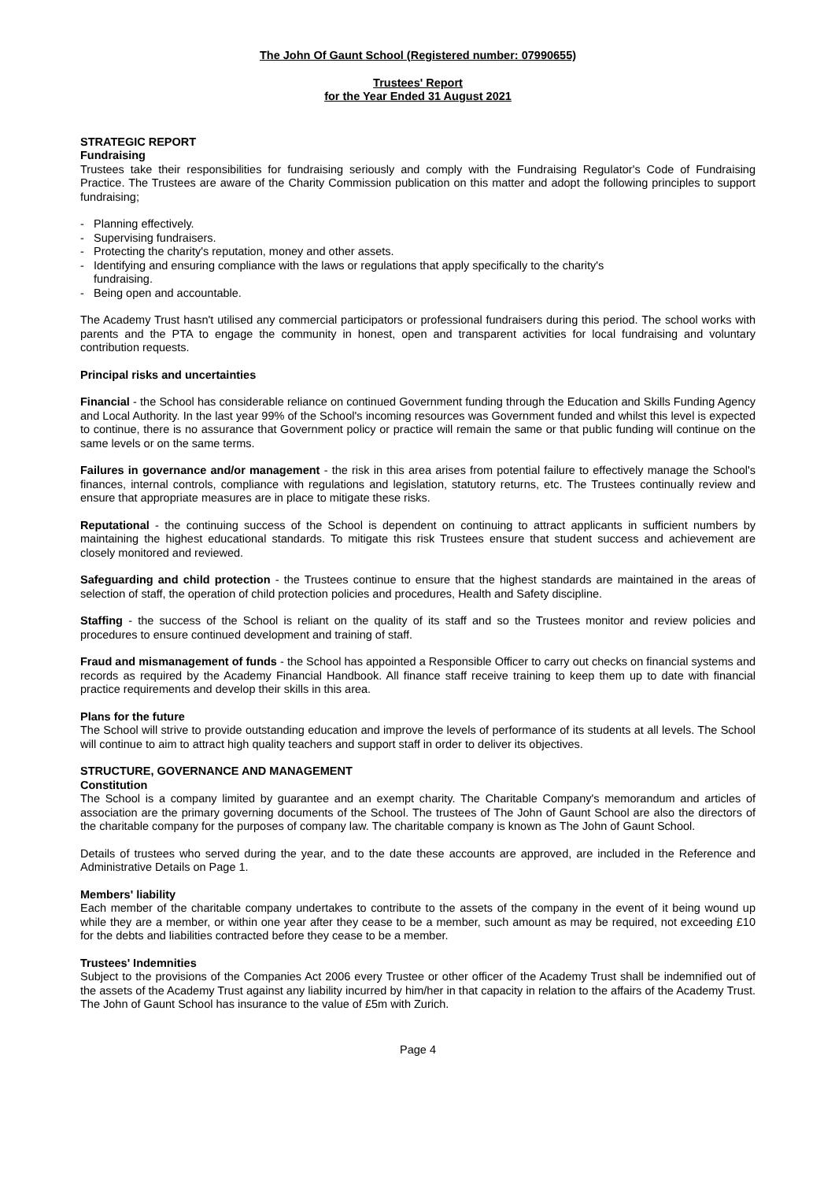The John Of Gaunt School (Registered number: 07990655)
Trustees' Report
for the Year Ended 31 August 2021
STRATEGIC REPORT
Fundraising
Trustees take their responsibilities for fundraising seriously and comply with the Fundraising Regulator's Code of Fundraising Practice. The Trustees are aware of the Charity Commission publication on this matter and adopt the following principles to support fundraising;
- Planning effectively.
- Supervising fundraisers.
- Protecting the charity's reputation, money and other assets.
- Identifying and ensuring compliance with the laws or regulations that apply specifically to the charity's
fundraising.
- Being open and accountable.
The Academy Trust hasn't utilised any commercial participators or professional fundraisers during this period. The school works with parents and the PTA to engage the community in honest, open and transparent activities for local fundraising and voluntary contribution requests.
Principal risks and uncertainties
Financial - the School has considerable reliance on continued Government funding through the Education and Skills Funding Agency and Local Authority. In the last year 99% of the School's incoming resources was Government funded and whilst this level is expected to continue, there is no assurance that Government policy or practice will remain the same or that public funding will continue on the same levels or on the same terms.
Failures in governance and/or management - the risk in this area arises from potential failure to effectively manage the School's finances, internal controls, compliance with regulations and legislation, statutory returns, etc. The Trustees continually review and ensure that appropriate measures are in place to mitigate these risks.
Reputational - the continuing success of the School is dependent on continuing to attract applicants in sufficient numbers by maintaining the highest educational standards. To mitigate this risk Trustees ensure that student success and achievement are closely monitored and reviewed.
Safeguarding and child protection - the Trustees continue to ensure that the highest standards are maintained in the areas of selection of staff, the operation of child protection policies and procedures, Health and Safety discipline.
Staffing - the success of the School is reliant on the quality of its staff and so the Trustees monitor and review policies and procedures to ensure continued development and training of staff.
Fraud and mismanagement of funds - the School has appointed a Responsible Officer to carry out checks on financial systems and records as required by the Academy Financial Handbook. All finance staff receive training to keep them up to date with financial practice requirements and develop their skills in this area.
Plans for the future
The School will strive to provide outstanding education and improve the levels of performance of its students at all levels. The School will continue to aim to attract high quality teachers and support staff in order to deliver its objectives.
STRUCTURE, GOVERNANCE AND MANAGEMENT
Constitution
The School is a company limited by guarantee and an exempt charity. The Charitable Company's memorandum and articles of association are the primary governing documents of the School. The trustees of The John of Gaunt School are also the directors of the charitable company for the purposes of company law. The charitable company is known as The John of Gaunt School.
Details of trustees who served during the year, and to the date these accounts are approved, are included in the Reference and Administrative Details on Page 1.
Members' liability
Each member of the charitable company undertakes to contribute to the assets of the company in the event of it being wound up while they are a member, or within one year after they cease to be a member, such amount as may be required, not exceeding £10 for the debts and liabilities contracted before they cease to be a member.
Trustees' Indemnities
Subject to the provisions of the Companies Act 2006 every Trustee or other officer of the Academy Trust shall be indemnified out of the assets of the Academy Trust against any liability incurred by him/her in that capacity in relation to the affairs of the Academy Trust. The John of Gaunt School has insurance to the value of £5m with Zurich.
Page 4